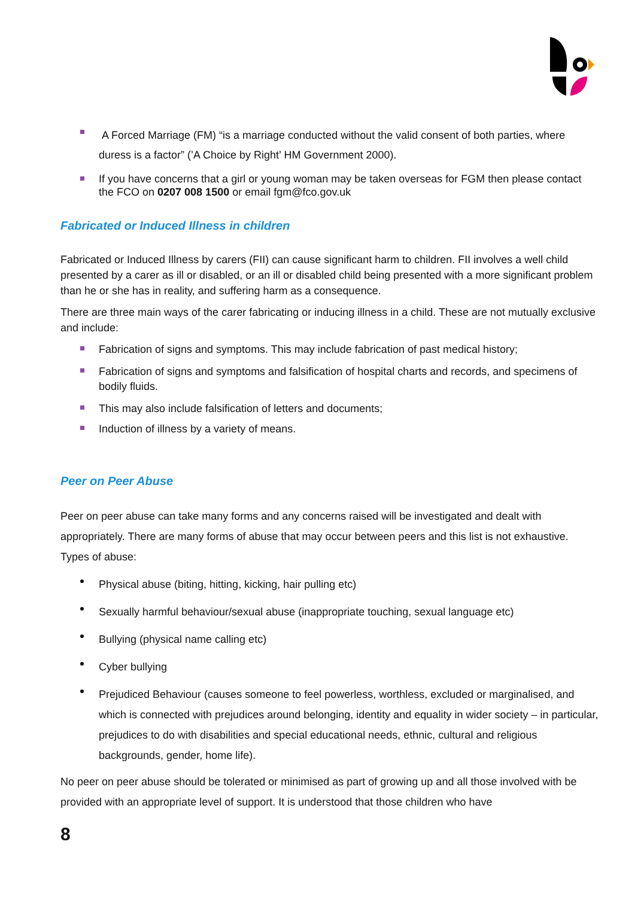A Forced Marriage (FM) “is a marriage conducted without the valid consent of both parties, where duress is a factor” (’A Choice by Right’ HM Government 2000).
If you have concerns that a girl or young woman may be taken overseas for FGM then please contact the FCO on 0207 008 1500 or email fgm@fco.gov.uk
Fabricated or Induced Illness in children
Fabricated or Induced Illness by carers (FII) can cause significant harm to children. FII involves a well child presented by a carer as ill or disabled, or an ill or disabled child being presented with a more significant problem than he or she has in reality, and suffering harm as a consequence.
There are three main ways of the carer fabricating or inducing illness in a child. These are not mutually exclusive and include:
Fabrication of signs and symptoms. This may include fabrication of past medical history;
Fabrication of signs and symptoms and falsification of hospital charts and records, and specimens of bodily fluids.
This may also include falsification of letters and documents;
Induction of illness by a variety of means.
Peer on Peer Abuse
Peer on peer abuse can take many forms and any concerns raised will be investigated and dealt with appropriately. There are many forms of abuse that may occur between peers and this list is not exhaustive. Types of abuse:
Physical abuse (biting, hitting, kicking, hair pulling etc)
Sexually harmful behaviour/sexual abuse (inappropriate touching, sexual language etc)
Bullying (physical name calling etc)
Cyber bullying
Prejudiced Behaviour (causes someone to feel powerless, worthless, excluded or marginalised, and which is connected with prejudices around belonging, identity and equality in wider society – in particular, prejudices to do with disabilities and special educational needs, ethnic, cultural and religious backgrounds, gender, home life).
No peer on peer abuse should be tolerated or minimised as part of growing up and all those involved with be provided with an appropriate level of support. It is understood that those children who have
8